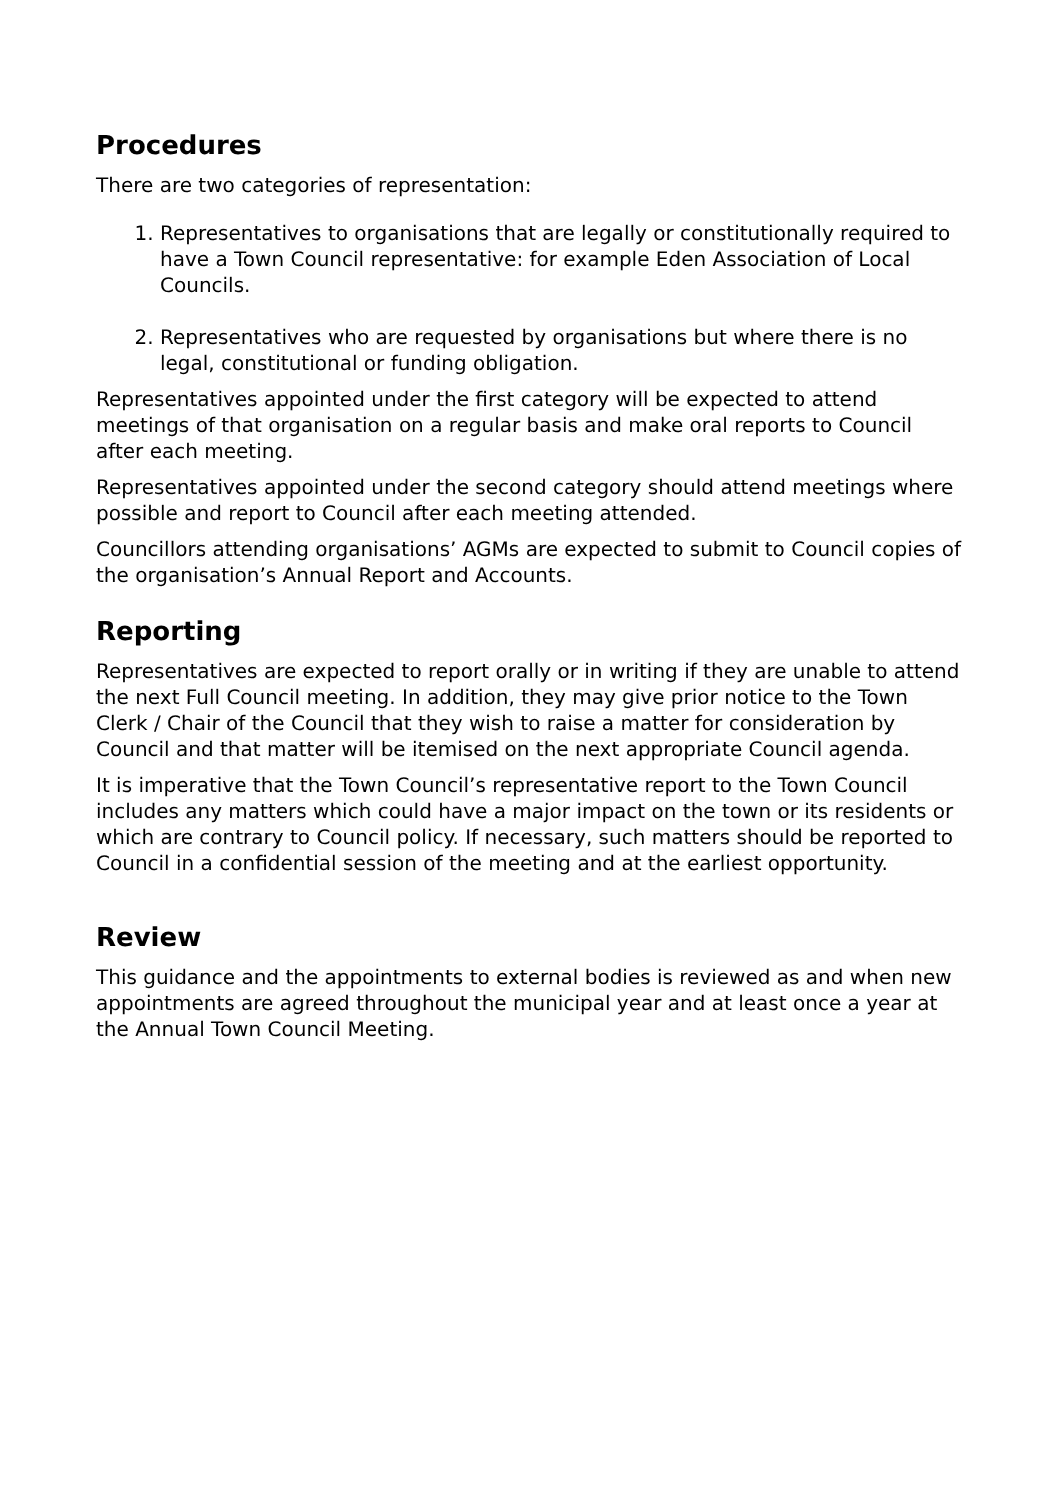Procedures
There are two categories of representation:
1. Representatives to organisations that are legally or constitutionally required to have a Town Council representative: for example Eden Association of Local Councils.
2. Representatives who are requested by organisations but where there is no legal, constitutional or funding obligation.
Representatives appointed under the first category will be expected to attend meetings of that organisation on a regular basis and make oral reports to Council after each meeting.
Representatives appointed under the second category should attend meetings where possible and report to Council after each meeting attended.
Councillors attending organisations’ AGMs are expected to submit to Council copies of the organisation’s Annual Report and Accounts.
Reporting
Representatives are expected to report orally or in writing if they are unable to attend the next Full Council meeting. In addition, they may give prior notice to the Town Clerk / Chair of the Council that they wish to raise a matter for consideration by Council and that matter will be itemised on the next appropriate Council agenda.
It is imperative that the Town Council’s representative report to the Town Council includes any matters which could have a major impact on the town or its residents or which are contrary to Council policy. If necessary, such matters should be reported to Council in a confidential session of the meeting and at the earliest opportunity.
Review
This guidance and the appointments to external bodies is reviewed as and when new appointments are agreed throughout the municipal year and at least once a year at the Annual Town Council Meeting.